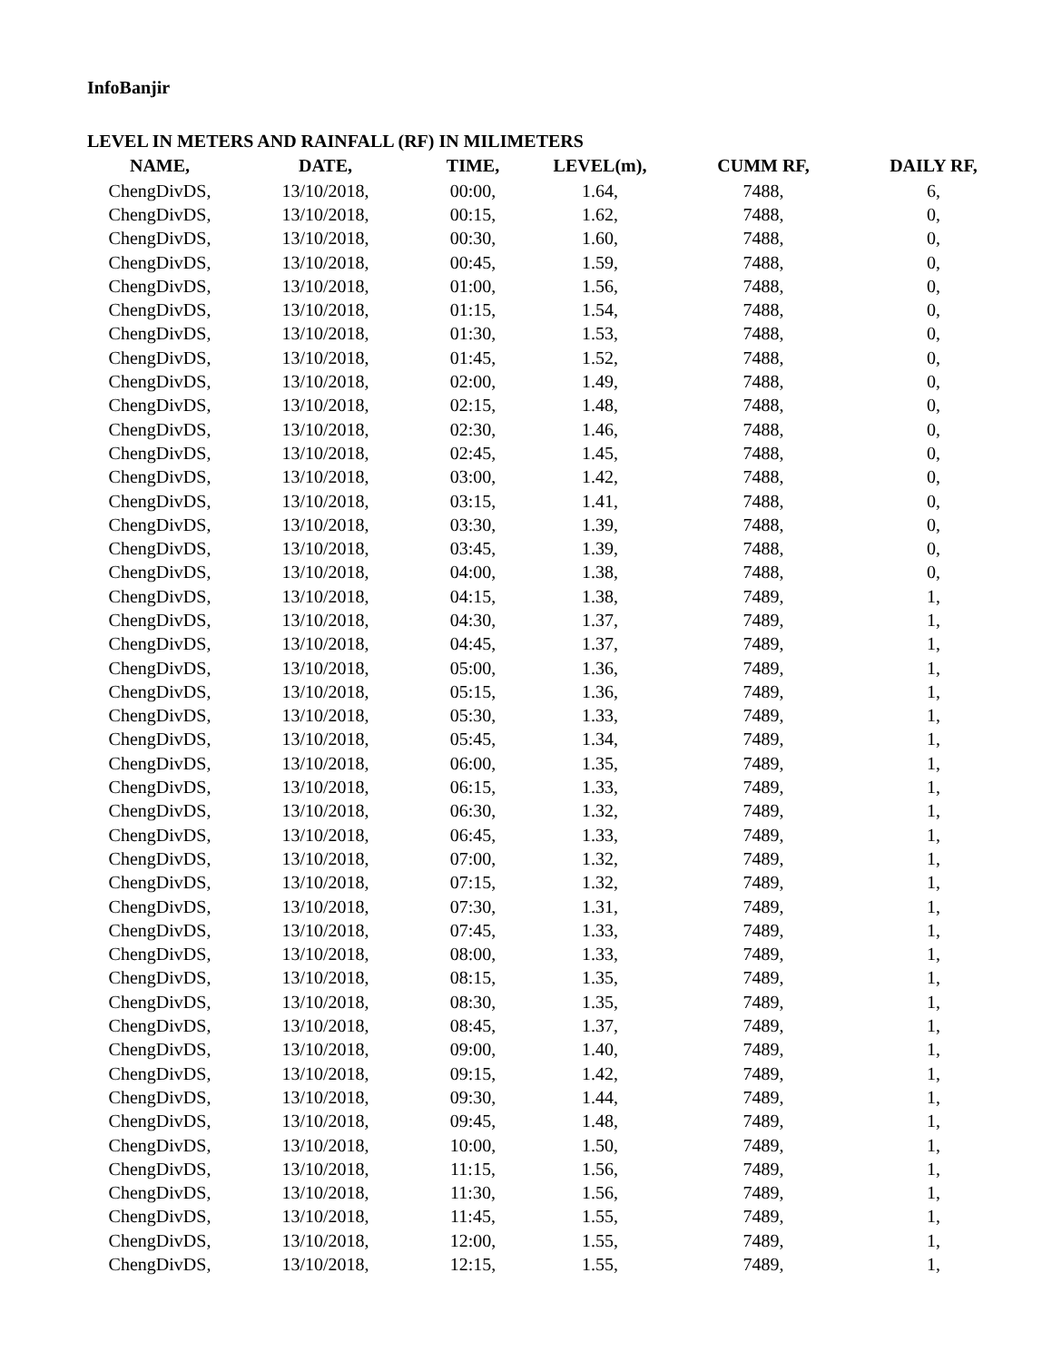InfoBanjir
LEVEL IN METERS AND RAINFALL (RF) IN MILIMETERS
| NAME, | DATE, | TIME, | LEVEL(m), | CUMM RF, | DAILY RF, |
| --- | --- | --- | --- | --- | --- |
| ChengDivDS, | 13/10/2018, | 00:00, | 1.64, | 7488, | 6, |
| ChengDivDS, | 13/10/2018, | 00:15, | 1.62, | 7488, | 0, |
| ChengDivDS, | 13/10/2018, | 00:30, | 1.60, | 7488, | 0, |
| ChengDivDS, | 13/10/2018, | 00:45, | 1.59, | 7488, | 0, |
| ChengDivDS, | 13/10/2018, | 01:00, | 1.56, | 7488, | 0, |
| ChengDivDS, | 13/10/2018, | 01:15, | 1.54, | 7488, | 0, |
| ChengDivDS, | 13/10/2018, | 01:30, | 1.53, | 7488, | 0, |
| ChengDivDS, | 13/10/2018, | 01:45, | 1.52, | 7488, | 0, |
| ChengDivDS, | 13/10/2018, | 02:00, | 1.49, | 7488, | 0, |
| ChengDivDS, | 13/10/2018, | 02:15, | 1.48, | 7488, | 0, |
| ChengDivDS, | 13/10/2018, | 02:30, | 1.46, | 7488, | 0, |
| ChengDivDS, | 13/10/2018, | 02:45, | 1.45, | 7488, | 0, |
| ChengDivDS, | 13/10/2018, | 03:00, | 1.42, | 7488, | 0, |
| ChengDivDS, | 13/10/2018, | 03:15, | 1.41, | 7488, | 0, |
| ChengDivDS, | 13/10/2018, | 03:30, | 1.39, | 7488, | 0, |
| ChengDivDS, | 13/10/2018, | 03:45, | 1.39, | 7488, | 0, |
| ChengDivDS, | 13/10/2018, | 04:00, | 1.38, | 7488, | 0, |
| ChengDivDS, | 13/10/2018, | 04:15, | 1.38, | 7489, | 1, |
| ChengDivDS, | 13/10/2018, | 04:30, | 1.37, | 7489, | 1, |
| ChengDivDS, | 13/10/2018, | 04:45, | 1.37, | 7489, | 1, |
| ChengDivDS, | 13/10/2018, | 05:00, | 1.36, | 7489, | 1, |
| ChengDivDS, | 13/10/2018, | 05:15, | 1.36, | 7489, | 1, |
| ChengDivDS, | 13/10/2018, | 05:30, | 1.33, | 7489, | 1, |
| ChengDivDS, | 13/10/2018, | 05:45, | 1.34, | 7489, | 1, |
| ChengDivDS, | 13/10/2018, | 06:00, | 1.35, | 7489, | 1, |
| ChengDivDS, | 13/10/2018, | 06:15, | 1.33, | 7489, | 1, |
| ChengDivDS, | 13/10/2018, | 06:30, | 1.32, | 7489, | 1, |
| ChengDivDS, | 13/10/2018, | 06:45, | 1.33, | 7489, | 1, |
| ChengDivDS, | 13/10/2018, | 07:00, | 1.32, | 7489, | 1, |
| ChengDivDS, | 13/10/2018, | 07:15, | 1.32, | 7489, | 1, |
| ChengDivDS, | 13/10/2018, | 07:30, | 1.31, | 7489, | 1, |
| ChengDivDS, | 13/10/2018, | 07:45, | 1.33, | 7489, | 1, |
| ChengDivDS, | 13/10/2018, | 08:00, | 1.33, | 7489, | 1, |
| ChengDivDS, | 13/10/2018, | 08:15, | 1.35, | 7489, | 1, |
| ChengDivDS, | 13/10/2018, | 08:30, | 1.35, | 7489, | 1, |
| ChengDivDS, | 13/10/2018, | 08:45, | 1.37, | 7489, | 1, |
| ChengDivDS, | 13/10/2018, | 09:00, | 1.40, | 7489, | 1, |
| ChengDivDS, | 13/10/2018, | 09:15, | 1.42, | 7489, | 1, |
| ChengDivDS, | 13/10/2018, | 09:30, | 1.44, | 7489, | 1, |
| ChengDivDS, | 13/10/2018, | 09:45, | 1.48, | 7489, | 1, |
| ChengDivDS, | 13/10/2018, | 10:00, | 1.50, | 7489, | 1, |
| ChengDivDS, | 13/10/2018, | 11:15, | 1.56, | 7489, | 1, |
| ChengDivDS, | 13/10/2018, | 11:30, | 1.56, | 7489, | 1, |
| ChengDivDS, | 13/10/2018, | 11:45, | 1.55, | 7489, | 1, |
| ChengDivDS, | 13/10/2018, | 12:00, | 1.55, | 7489, | 1, |
| ChengDivDS, | 13/10/2018, | 12:15, | 1.55, | 7489, | 1, |